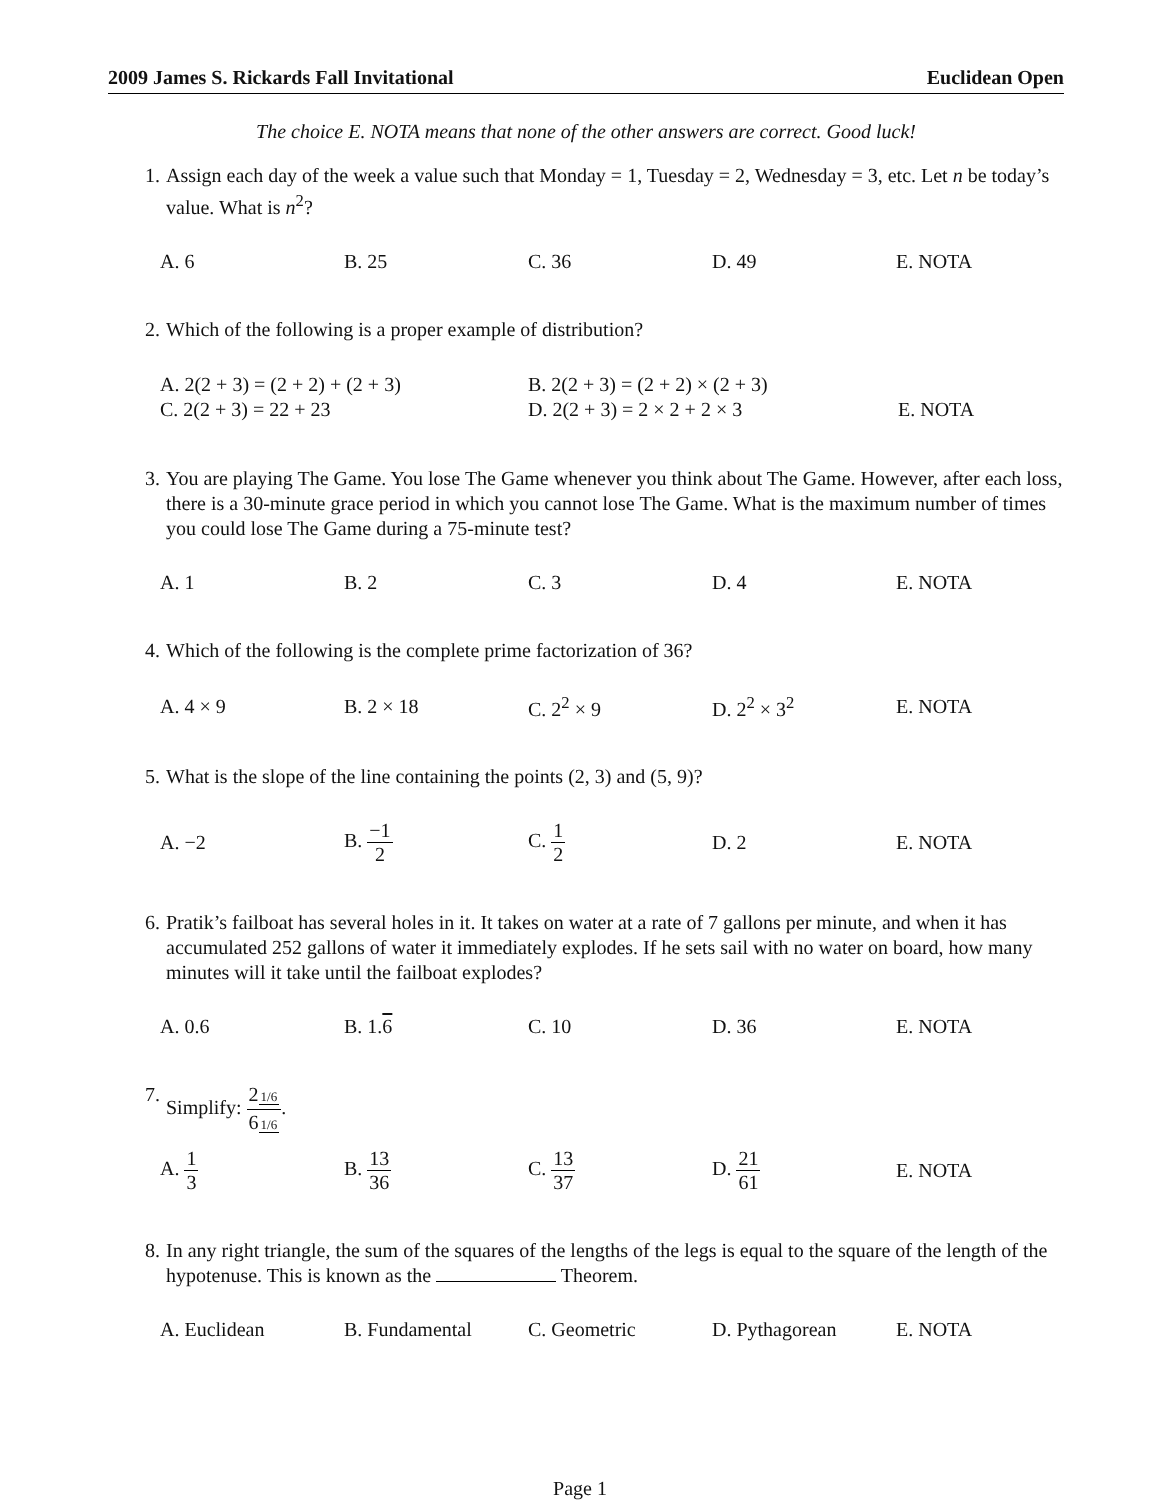2009 James S. Rickards Fall Invitational Euclidean Open
The choice E. NOTA means that none of the other answers are correct. Good luck!
1. Assign each day of the week a value such that Monday = 1, Tuesday = 2, Wednesday = 3, etc. Let n be today’s value. What is n<sup>2</sup>?
A. 6 B. 25 C. 36 D. 49 E. NOTA
2. Which of the following is a proper example of distribution?
A. 2(2 + 3) = (2 + 2) + (2 + 3) B. 2(2 + 3) = (2 + 2) × (2 + 3) C. 2(2 + 3) = 22 + 23 D. 2(2 + 3) = 2 × 2 + 2 × 3 E. NOTA
3. You are playing The Game. You lose The Game whenever you think about The Game. However, after each loss, there is a 30-minute grace period in which you cannot lose The Game. What is the maximum number of times you could lose The Game during a 75-minute test?
A. 1 B. 2 C. 3 D. 4 E. NOTA
4. Which of the following is the complete prime factorization of 36?
A. 4 × 9 B. 2 × 18 C. 2<sup>2</sup> × 9 D. 2<sup>2</sup> × 3<sup>2</sup> E. NOTA
5. What is the slope of the line containing the points (2, 3) and (5, 9)?
A. −2 B. −1 2 C. 1 2 D. 2 E. NOTA
6. Pratik’s failboat has several holes in it. It takes on water at a rate of 7 gallons per minute, and when it has accumulated 252 gallons of water it immediately explodes. If he sets sail with no water on board, how many minutes will it take until the failboat explodes?
A. 0.6 B. 1.6 C. 10 D. 36 E. NOTA
7. Simplify: 21/6 61/6.
A. 1 3 B. 13 36 C. 13 37 D. 21 61 E. NOTA
8. In any right triangle, the sum of the squares of the lengths of the legs is equal to the square of the length of the hypotenuse. This is known as the Theorem.
A. Euclidean B. Fundamental C. Geometric D. Pythagorean E. NOTA
Page 1